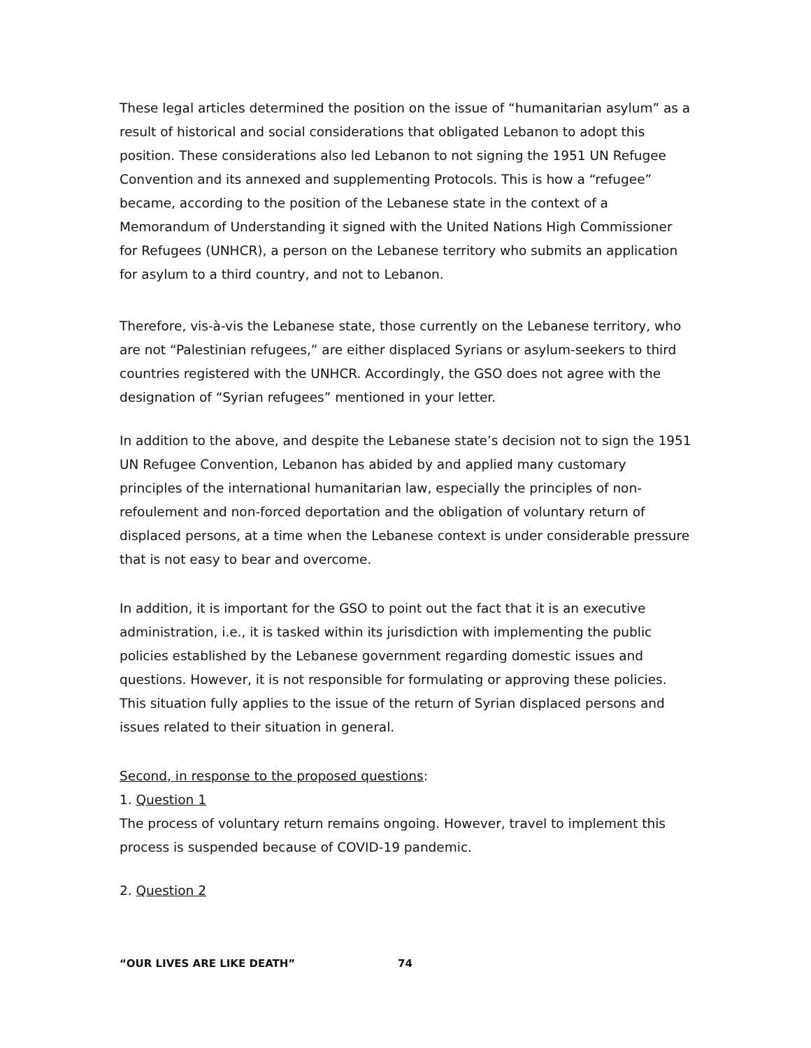These legal articles determined the position on the issue of “humanitarian asylum” as a result of historical and social considerations that obligated Lebanon to adopt this position. These considerations also led Lebanon to not signing the 1951 UN Refugee Convention and its annexed and supplementing Protocols. This is how a “refugee” became, according to the position of the Lebanese state in the context of a Memorandum of Understanding it signed with the United Nations High Commissioner for Refugees (UNHCR), a person on the Lebanese territory who submits an application for asylum to a third country, and not to Lebanon.
Therefore, vis-à-vis the Lebanese state, those currently on the Lebanese territory, who are not “Palestinian refugees,” are either displaced Syrians or asylum-seekers to third countries registered with the UNHCR. Accordingly, the GSO does not agree with the designation of “Syrian refugees” mentioned in your letter.
In addition to the above, and despite the Lebanese state’s decision not to sign the 1951 UN Refugee Convention, Lebanon has abided by and applied many customary principles of the international humanitarian law, especially the principles of non-refoulement and non-forced deportation and the obligation of voluntary return of displaced persons, at a time when the Lebanese context is under considerable pressure that is not easy to bear and overcome.
In addition, it is important for the GSO to point out the fact that it is an executive administration, i.e., it is tasked within its jurisdiction with implementing the public policies established by the Lebanese government regarding domestic issues and questions. However, it is not responsible for formulating or approving these policies. This situation fully applies to the issue of the return of Syrian displaced persons and issues related to their situation in general.
Second, in response to the proposed questions:
1. Question 1
The process of voluntary return remains ongoing. However, travel to implement this process is suspended because of COVID-19 pandemic.
2. Question 2
“OUR LIVES ARE LIKE DEATH” 74